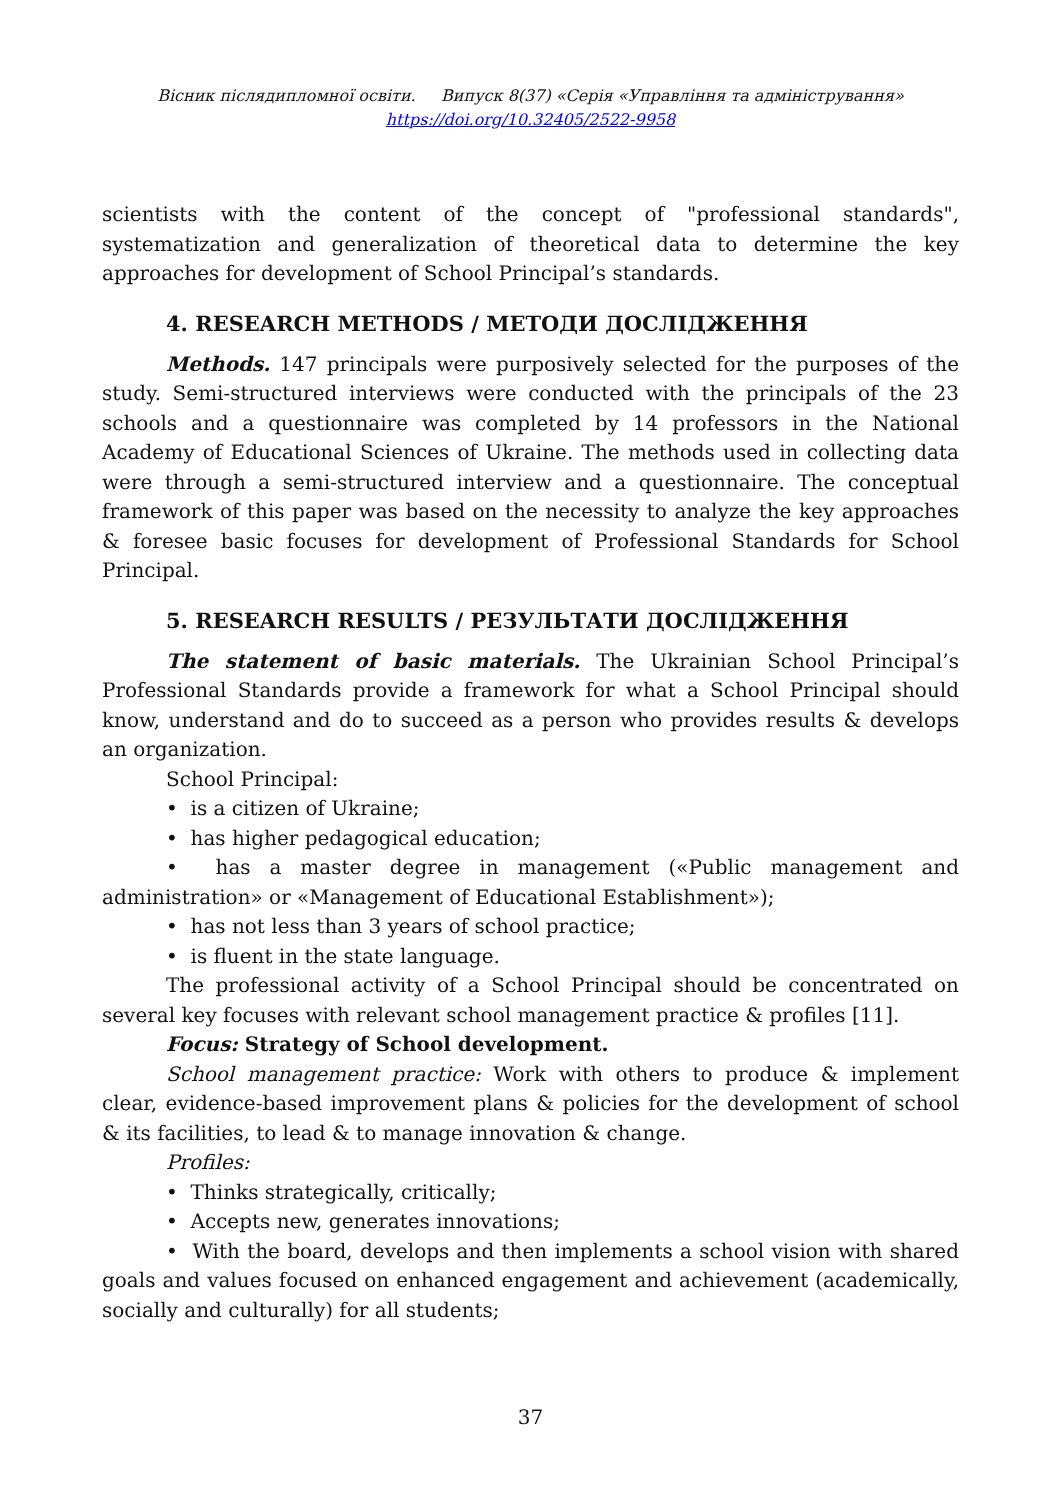Вісник післядипломної освіти. Випуск 8(37) «Серія «Управління та адміністрування»
https://doi.org/10.32405/2522-9958
scientists with the content of the concept of "professional standards", systematization and generalization of theoretical data to determine the key approaches for development of School Principal’s standards.
4. RESEARCH METHODS / МЕТОДИ ДОСЛІДЖЕННЯ
Methods. 147 principals were purposively selected for the purposes of the study. Semi-structured interviews were conducted with the principals of the 23 schools and a questionnaire was completed by 14 professors in the National Academy of Educational Sciences of Ukraine. The methods used in collecting data were through a semi-structured interview and a questionnaire. The conceptual framework of this paper was based on the necessity to analyze the key approaches & foresee basic focuses for development of Professional Standards for School Principal.
5. RESEARCH RESULTS / РЕЗУЛЬТАТИ ДОСЛІДЖЕННЯ
The statement of basic materials. The Ukrainian School Principal’s Professional Standards provide a framework for what a School Principal should know, understand and do to succeed as a person who provides results & develops an organization.
School Principal:
• is a citizen of Ukraine;
• has higher pedagogical education;
• has a master degree in management («Public management and administration» or «Management of Educational Establishment»);
• has not less than 3 years of school practice;
• is fluent in the state language.
The professional activity of a School Principal should be concentrated on several key focuses with relevant school management practice & profiles [11].
Focus: Strategy of School development.
School management practice: Work with others to produce & implement clear, evidence-based improvement plans & policies for the development of school & its facilities, to lead & to manage innovation & change.
Profiles:
• Thinks strategically, critically;
• Accepts new, generates innovations;
• With the board, develops and then implements a school vision with shared goals and values focused on enhanced engagement and achievement (academically, socially and culturally) for all students;
37